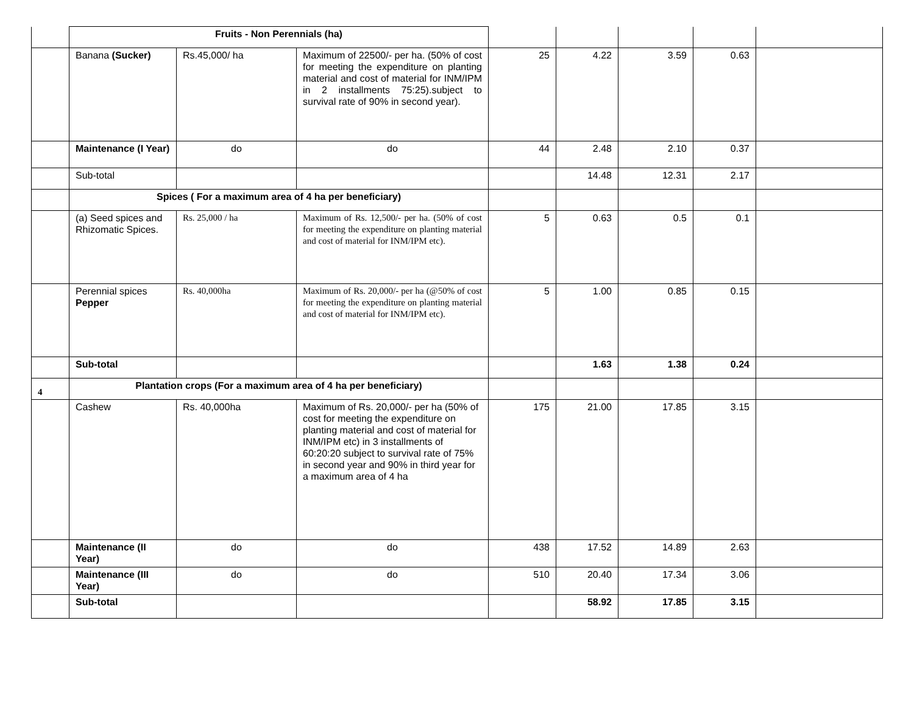| | Fruits - Non Perennials (ha) | | | | | | | |
| | Banana (Sucker) | Rs.45,000/ ha | Maximum of 22500/- per ha. (50% of cost for meeting the expenditure on planting material and cost of material for INM/IPM in 2 installments 75:25).subject to survival rate of 90% in second year). | 25 | 4.22 | 3.59 | 0.63 | |
| | Maintenance (I Year) | do | do | 44 | 2.48 | 2.10 | 0.37 | |
| | Sub-total | | | | 14.48 | 12.31 | 2.17 | |
| | Spices ( For a maximum area of 4 ha per beneficiary) | | | | | | | |
| | (a) Seed spices and Rhizomatic Spices. | Rs. 25,000 / ha | Maximum of Rs. 12,500/- per ha. (50% of cost for meeting the expenditure on planting material and cost of material for INM/IPM etc). | 5 | 0.63 | 0.5 | 0.1 | |
| | Perennial spices Pepper | Rs. 40,000ha | Maximum of Rs. 20,000/- per ha (@50% of cost for meeting the expenditure on planting material and cost of material for INM/IPM etc). | 5 | 1.00 | 0.85 | 0.15 | |
| | Sub-total | | | | 1.63 | 1.38 | 0.24 | |
| 4 | Plantation crops (For a maximum area of 4 ha per beneficiary) | | | | | | | |
| | Cashew | Rs. 40,000ha | Maximum of Rs. 20,000/- per ha (50% of cost for meeting the expenditure on planting material and cost of material for INM/IPM etc) in 3 installments of 60:20:20 subject to survival rate of 75% in second year and 90% in third year for a maximum area of 4 ha | 175 | 21.00 | 17.85 | 3.15 | |
| | Maintenance (II Year) | do | do | 438 | 17.52 | 14.89 | 2.63 | |
| | Maintenance (III Year) | do | do | 510 | 20.40 | 17.34 | 3.06 | |
| | Sub-total | | | | 58.92 | 17.85 | 3.15 | |